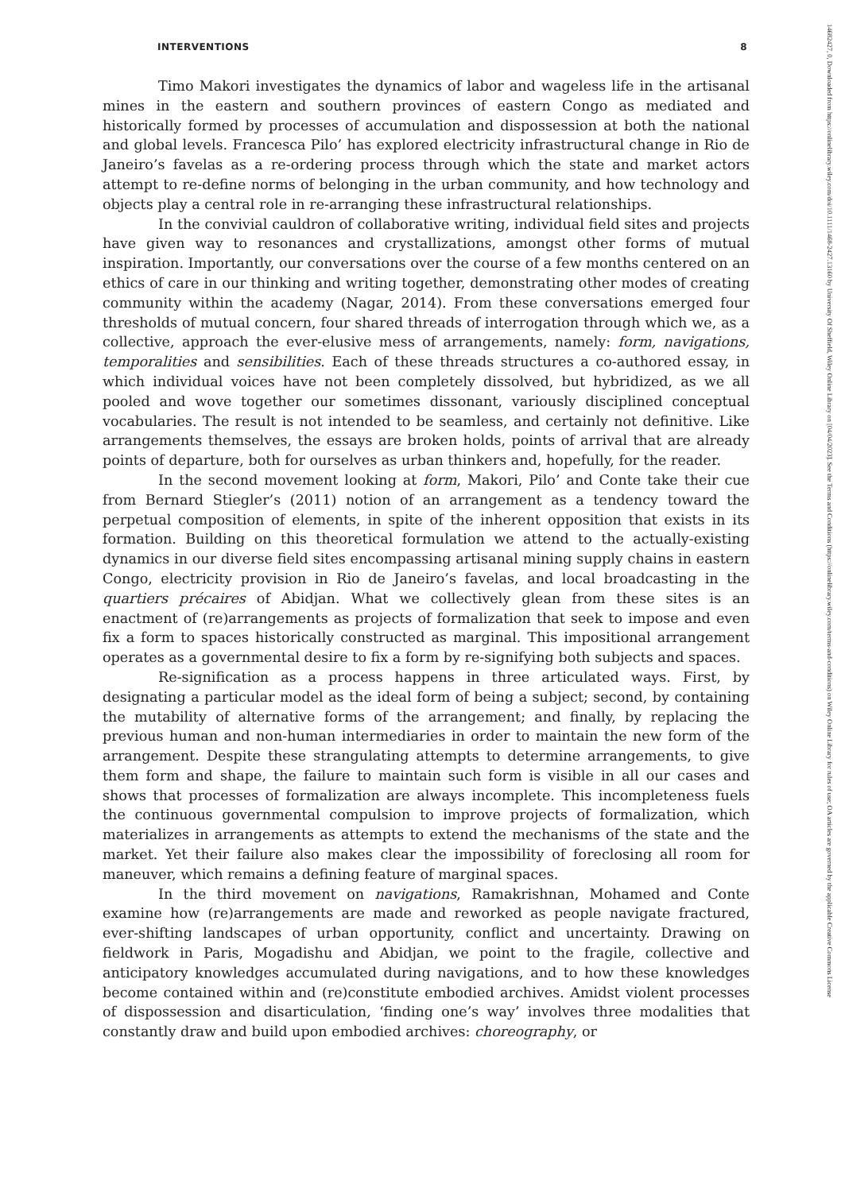INTERVENTIONS 8
14682427, 0, Downloaded from https://onlinelibrary.wiley.com/doi/10.1111/1468-2427.13160 by University Of Sheffield, Wiley Online Library on [04/04/2023]. See the Terms and Conditions (https://onlinelibrary.wiley.com/terms-and-conditions) on Wiley Online Library for rules of use; OA articles are governed by the applicable Creative Commons License
Timo Makori investigates the dynamics of labor and wageless life in the artisanal mines in the eastern and southern provinces of eastern Congo as mediated and historically formed by processes of accumulation and dispossession at both the national and global levels. Francesca Pilo’ has explored electricity infrastructural change in Rio de Janeiro’s favelas as a re-ordering process through which the state and market actors attempt to re-define norms of belonging in the urban community, and how technology and objects play a central role in re-arranging these infrastructural relationships.
In the convivial cauldron of collaborative writing, individual field sites and projects have given way to resonances and crystallizations, amongst other forms of mutual inspiration. Importantly, our conversations over the course of a few months centered on an ethics of care in our thinking and writing together, demonstrating other modes of creating community within the academy (Nagar, 2014). From these conversations emerged four thresholds of mutual concern, four shared threads of interrogation through which we, as a collective, approach the ever-elusive mess of arrangements, namely: form, navigations, temporalities and sensibilities. Each of these threads structures a co-authored essay, in which individual voices have not been completely dissolved, but hybridized, as we all pooled and wove together our sometimes dissonant, variously disciplined conceptual vocabularies. The result is not intended to be seamless, and certainly not definitive. Like arrangements themselves, the essays are broken holds, points of arrival that are already points of departure, both for ourselves as urban thinkers and, hopefully, for the reader.
In the second movement looking at form, Makori, Pilo’ and Conte take their cue from Bernard Stiegler’s (2011) notion of an arrangement as a tendency toward the perpetual composition of elements, in spite of the inherent opposition that exists in its formation. Building on this theoretical formulation we attend to the actually-existing dynamics in our diverse field sites encompassing artisanal mining supply chains in eastern Congo, electricity provision in Rio de Janeiro’s favelas, and local broadcasting in the quartiers précaires of Abidjan. What we collectively glean from these sites is an enactment of (re)arrangements as projects of formalization that seek to impose and even fix a form to spaces historically constructed as marginal. This impositional arrangement operates as a governmental desire to fix a form by re-signifying both subjects and spaces.
Re-signification as a process happens in three articulated ways. First, by designating a particular model as the ideal form of being a subject; second, by containing the mutability of alternative forms of the arrangement; and finally, by replacing the previous human and non-human intermediaries in order to maintain the new form of the arrangement. Despite these strangulating attempts to determine arrangements, to give them form and shape, the failure to maintain such form is visible in all our cases and shows that processes of formalization are always incomplete. This incompleteness fuels the continuous governmental compulsion to improve projects of formalization, which materializes in arrangements as attempts to extend the mechanisms of the state and the market. Yet their failure also makes clear the impossibility of foreclosing all room for maneuver, which remains a defining feature of marginal spaces.
In the third movement on navigations, Ramakrishnan, Mohamed and Conte examine how (re)arrangements are made and reworked as people navigate fractured, ever-shifting landscapes of urban opportunity, conflict and uncertainty. Drawing on fieldwork in Paris, Mogadishu and Abidjan, we point to the fragile, collective and anticipatory knowledges accumulated during navigations, and to how these knowledges become contained within and (re)constitute embodied archives. Amidst violent processes of dispossession and disarticulation, ‘finding one’s way’ involves three modalities that constantly draw and build upon embodied archives: choreography, or